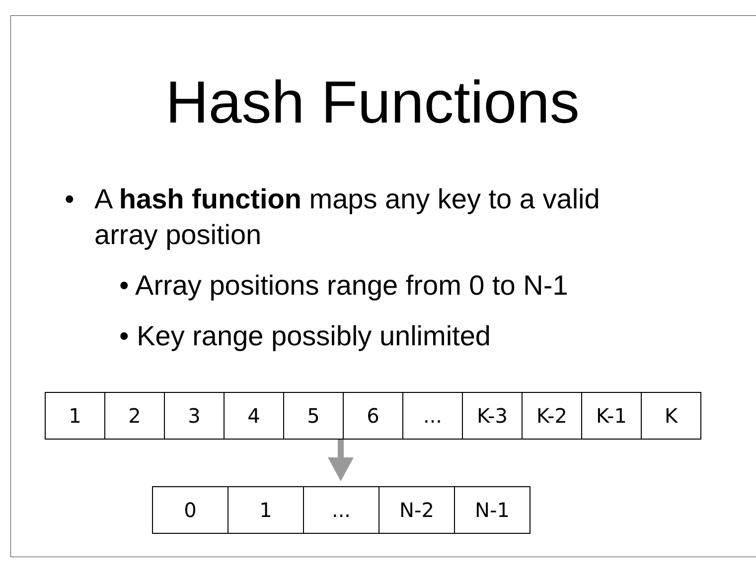Hash Functions
• A hash function maps any key to a valid array position
• Array positions range from 0 to N-1
• Key range possibly unlimited
| 1 | 2 | 3 | 4 | 5 | 6 | ... | K-3 | K-2 | K-1 | K |
| 0 | 1 | ... | N-2 | N-1 |